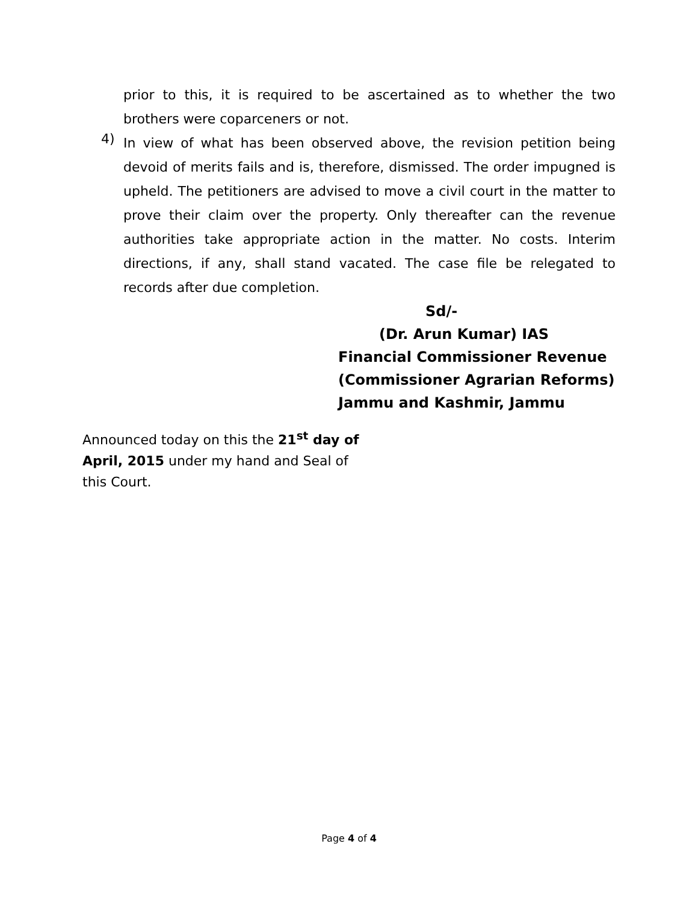prior to this, it is required to be ascertained as to whether the two brothers were coparceners or not.
4)
In view of what has been observed above, the revision petition being devoid of merits fails and is, therefore, dismissed. The order impugned is upheld. The petitioners are advised to move a civil court in the matter to prove their claim over the property. Only thereafter can the revenue authorities take appropriate action in the matter. No costs. Interim directions, if any, shall stand vacated. The case file be relegated to records after due completion.
Sd/-
(Dr. Arun Kumar) IAS
Financial Commissioner Revenue
(Commissioner Agrarian Reforms)
Jammu and Kashmir, Jammu
Announced today on this the 21<sup>st</sup> day of April, 2015 under my hand and Seal of this Court.
Page 4 of 4